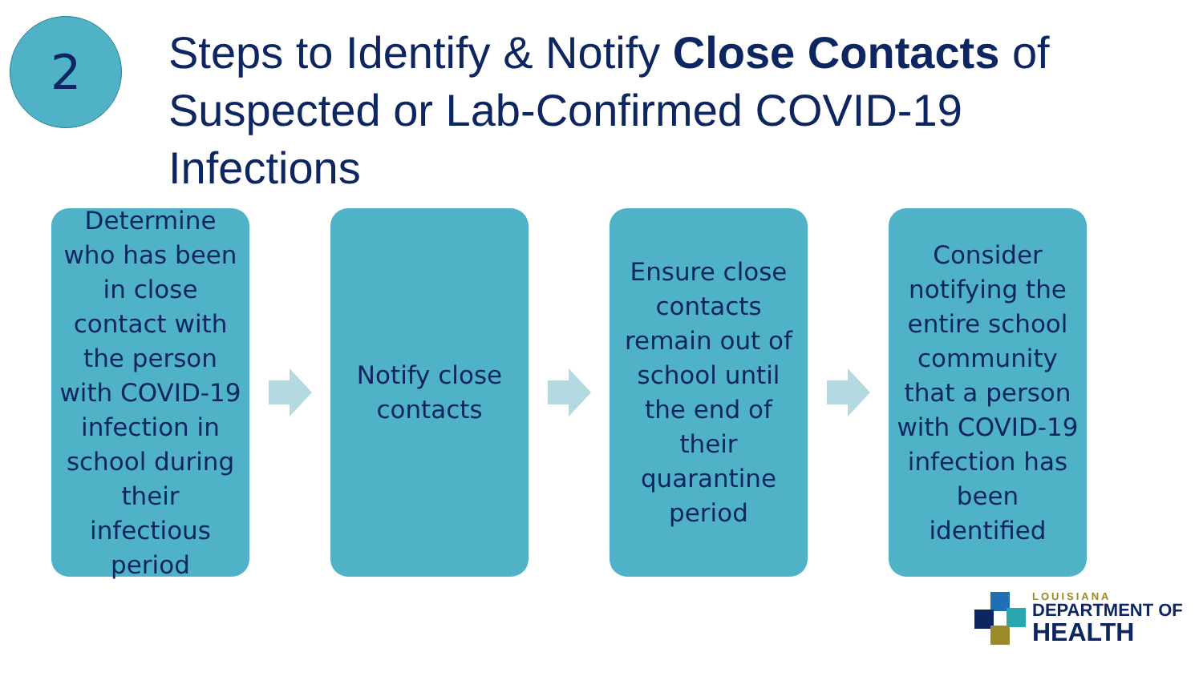2
Steps to Identify & Notify Close Contacts of Suspected or Lab-Confirmed COVID-19 Infections
Determine who has been in close contact with the person with COVID-19 infection in school during their infectious period
Notify close contacts
Ensure close contacts remain out of school until the end of their quarantine period
Consider notifying the entire school community that a person with COVID-19 infection has been identified
LOUISIANA
DEPARTMENT OF
HEALTH